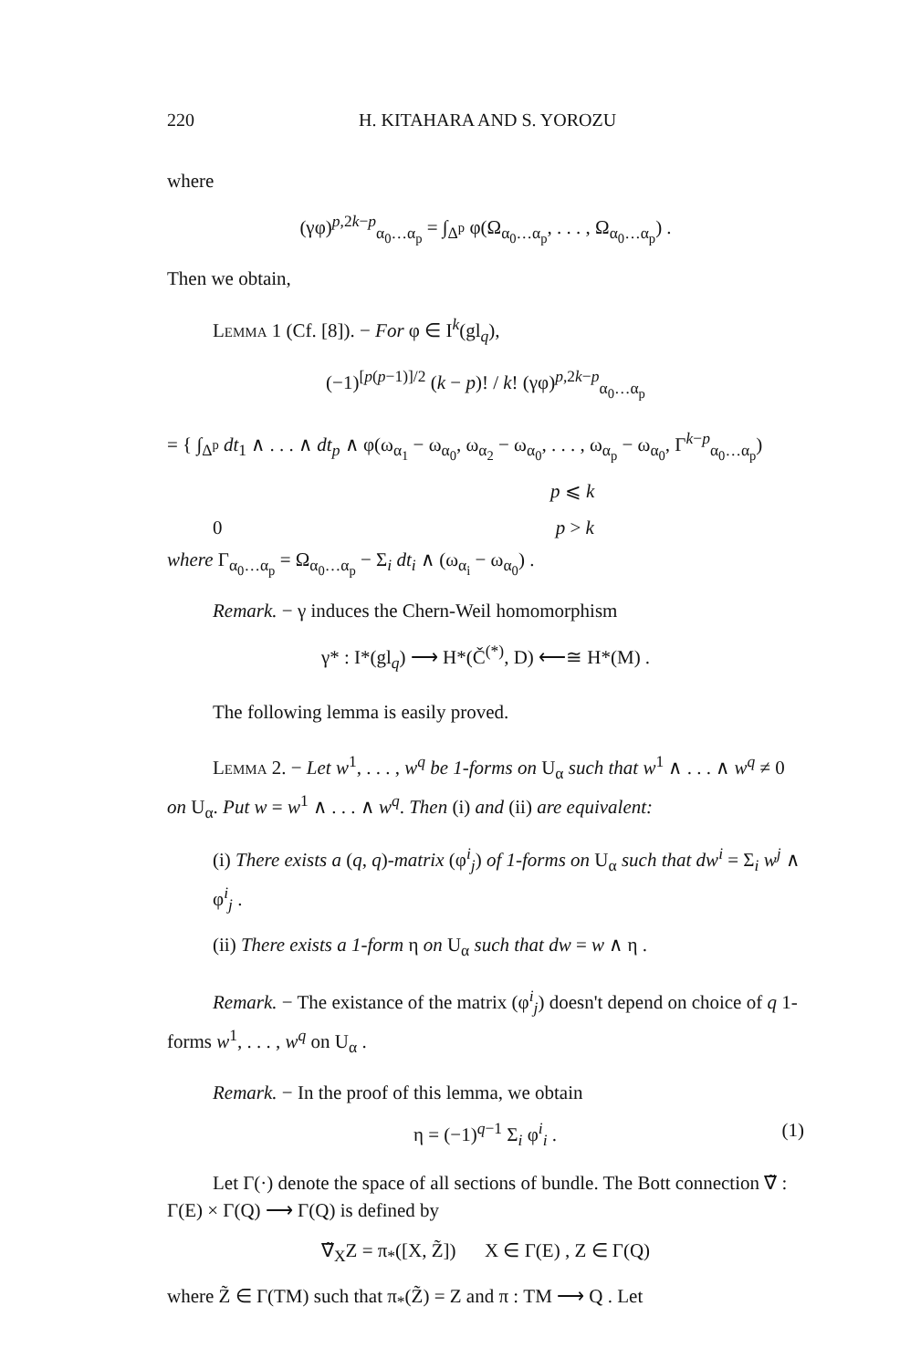220 H. KITAHARA AND S. YOROZU
where
(γφ)<sup>p,2k−p</sup><sub>α<sub>0</sub>…α<sub>p</sub></sub> = ∫<sub>Δ<sup>p</sup></sub> φ(Ω<sub>α<sub>0</sub>…α<sub>p</sub></sub>, . . . , Ω<sub>α<sub>0</sub>…α<sub>p</sub></sub>) .
Then we obtain,
Lemma 1 (Cf. [8]). − For φ ∈ I<sup>k</sup>(gl<sub>q</sub>),
(−1)<sup>[p(p−1)]/2</sup> (k − p)! / k! (γφ)<sup>p,2k−p</sup><sub>α<sub>0</sub>…α<sub>p</sub></sub>
= { ∫<sub>Δ<sup>p</sup></sub> dt<sub>1</sub> ∧ . . . ∧ dt<sub>p</sub> ∧ φ(ω<sub>α<sub>1</sub></sub> − ω<sub>α<sub>0</sub></sub>, ω<sub>α<sub>2</sub></sub> − ω<sub>α<sub>0</sub></sub>, . . . , ω<sub>α<sub>p</sub></sub> − ω<sub>α<sub>0</sub></sub>, Γ<sup>k−p</sup><sub>α<sub>0</sub>…α<sub>p</sub></sub>)
p ⩽ k
0 p > k
where Γ<sub>α<sub>0</sub>…α<sub>p</sub></sub> = Ω<sub>α<sub>0</sub>…α<sub>p</sub></sub> − Σ<sub>i</sub> dt<sub>i</sub> ∧ (ω<sub>α<sub>i</sub></sub> − ω<sub>α<sub>0</sub></sub>) .
Remark. − γ induces the Chern-Weil homomorphism
γ* : I*(gl<sub>q</sub>) ⟶ H*(Č<sup>(*)</sup>, D) ⟵≅ H*(M) .
The following lemma is easily proved.
Lemma 2. − Let w<sup>1</sup>, . . . , w<sup>q</sup> be 1-forms on U<sub>α</sub> such that w<sup>1</sup> ∧ . . . ∧ w<sup>q</sup> ≠ 0 on U<sub>α</sub>. Put w = w<sup>1</sup> ∧ . . . ∧ w<sup>q</sup>. Then (i) and (ii) are equivalent:
(i) There exists a (q, q)-matrix (φ<sup>i</sup><sub>j</sub>) of 1-forms on U<sub>α</sub> such that dw<sup>i</sup> = Σ<sub>i</sub> w<sup>j</sup> ∧ φ<sup>i</sup><sub>j</sub> .
(ii) There exists a 1-form η on U<sub>α</sub> such that dw = w ∧ η .
Remark. − The existance of the matrix (φ<sup>i</sup><sub>j</sub>) doesn't depend on choice of q 1-forms w<sup>1</sup>, . . . , w<sup>q</sup> on U<sub>α</sub> .
Remark. − In the proof of this lemma, we obtain
η = (−1)<sup>q−1</sup> Σ<sub>i</sub> φ<sup>i</sup><sub>i</sub> . (1)
Let Γ(·) denote the space of all sections of bundle. The Bott connection ∇̃ : Γ(E) × Γ(Q) ⟶ Γ(Q) is defined by
∇̃<sub>X</sub>Z = π<sub>*</sub>([X, Z̃]) X ∈ Γ(E) , Z ∈ Γ(Q)
where Z̃ ∈ Γ(TM) such that π<sub>*</sub>(Z̃) = Z and π : TM ⟶ Q . Let